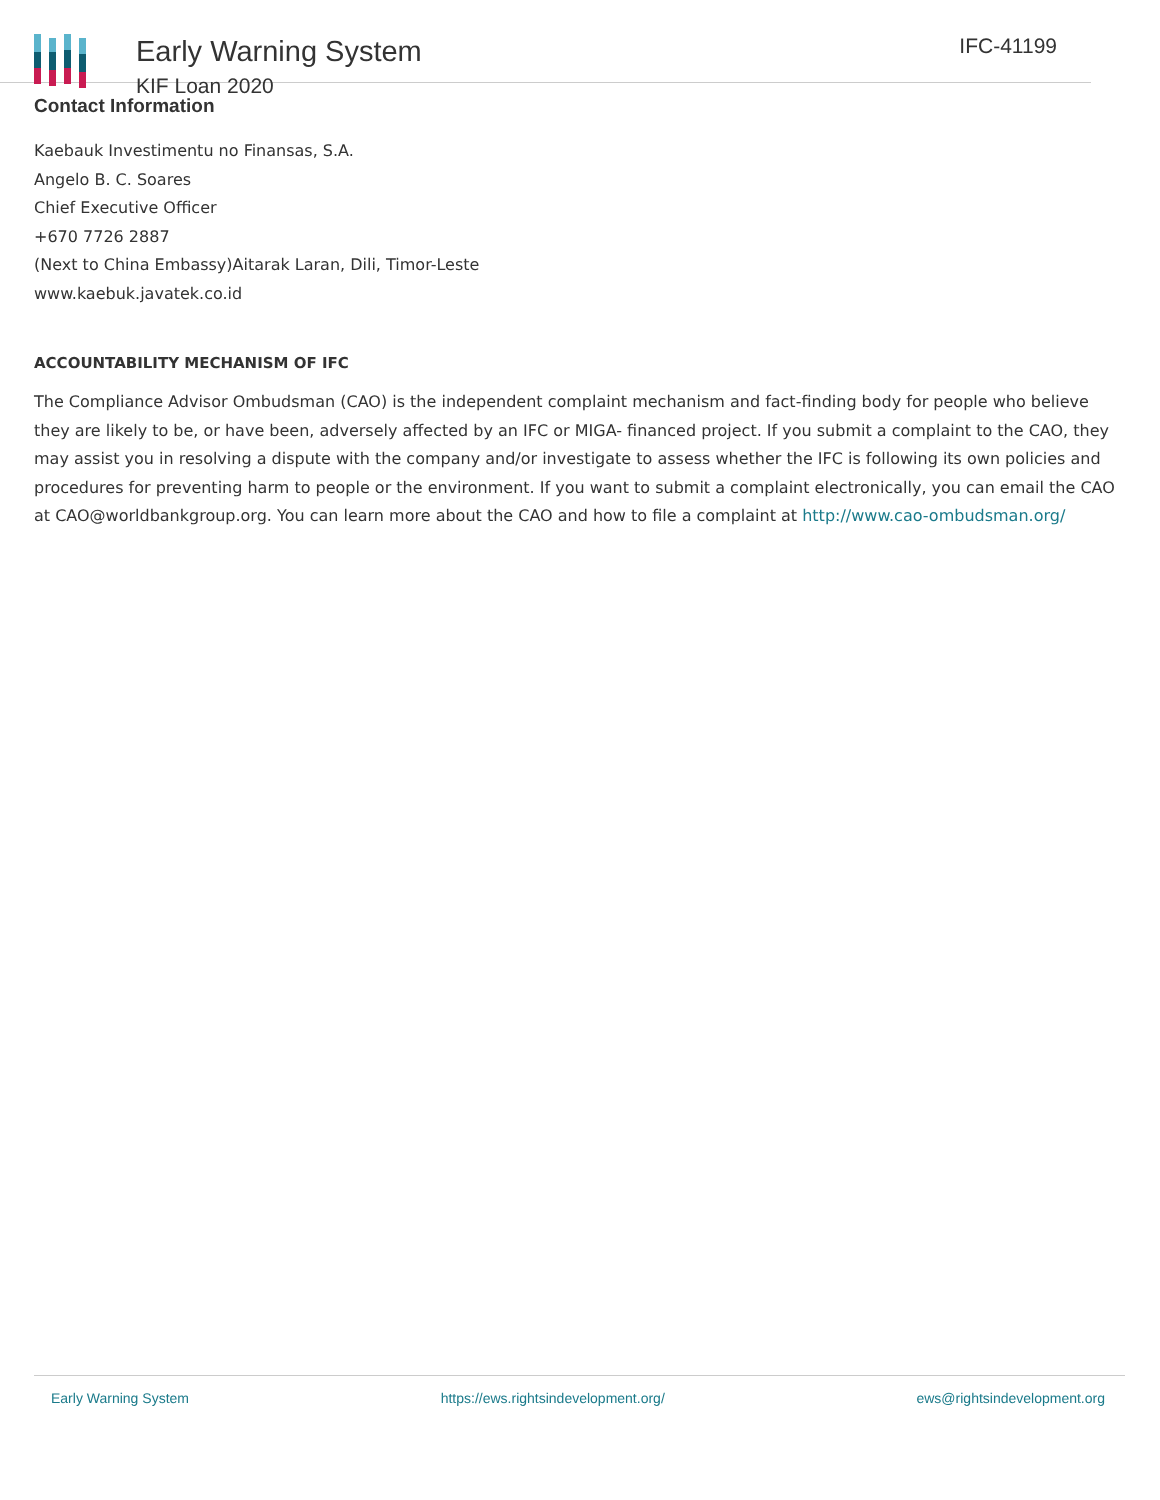Early Warning System
KIF Loan 2020
IFC-41199
Contact Information
Kaebauk Investimentu no Finansas, S.A.
Angelo B. C. Soares
Chief Executive Officer
+670 7726 2887
(Next to China Embassy)Aitarak Laran, Dili, Timor-Leste
www.kaebuk.javatek.co.id
ACCOUNTABILITY MECHANISM OF IFC
The Compliance Advisor Ombudsman (CAO) is the independent complaint mechanism and fact-finding body for people who believe they are likely to be, or have been, adversely affected by an IFC or MIGA- financed project. If you submit a complaint to the CAO, they may assist you in resolving a dispute with the company and/or investigate to assess whether the IFC is following its own policies and procedures for preventing harm to people or the environment. If you want to submit a complaint electronically, you can email the CAO at CAO@worldbankgroup.org. You can learn more about the CAO and how to file a complaint at http://www.cao-ombudsman.org/
Early Warning System https://ews.rightsindevelopment.org/ ews@rightsindevelopment.org